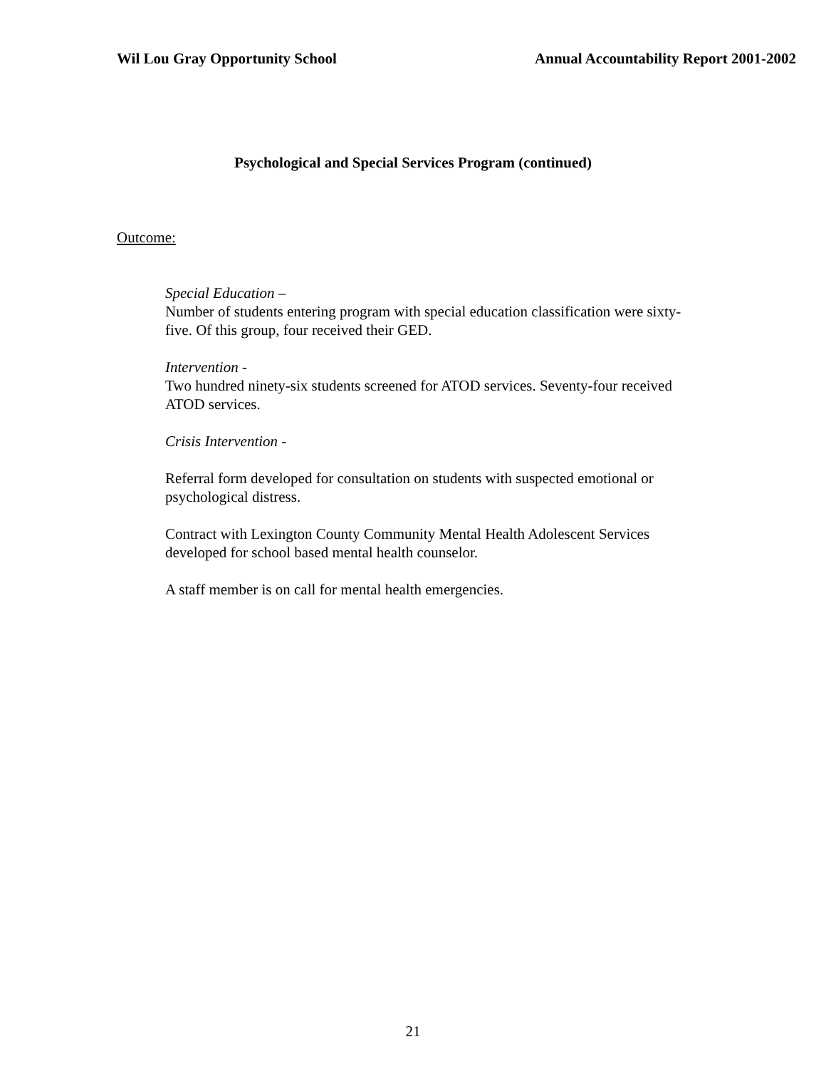Wil Lou Gray Opportunity School Annual Accountability Report 2001-2002
Psychological and Special Services Program (continued)
Outcome:
Special Education –
Number of students entering program with special education classification were sixty-five. Of this group, four received their GED.
Intervention -
Two hundred ninety-six students screened for ATOD services. Seventy-four received ATOD services.
Crisis Intervention -
Referral form developed for consultation on students with suspected emotional or psychological distress.
Contract with Lexington County Community Mental Health Adolescent Services developed for school based mental health counselor.
A staff member is on call for mental health emergencies.
21